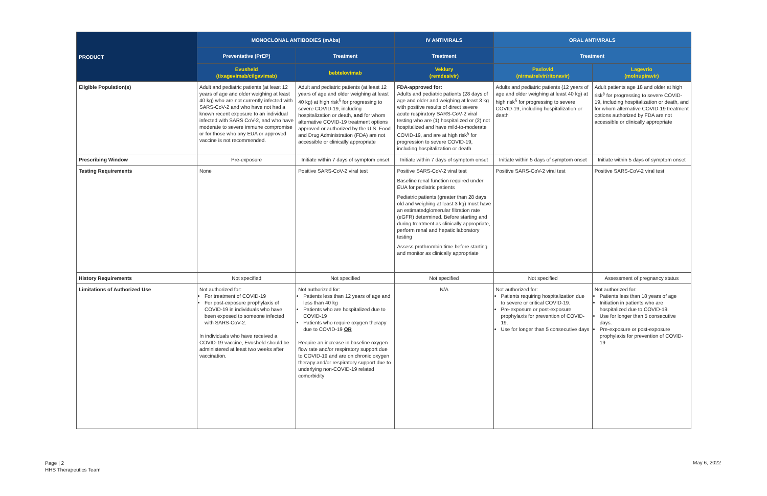| PRODUCT | MONOCLONAL ANTIBODIES (mAbs) | | IV ANTIVIRALS | ORAL ANTIVIRALS | |
| --- | --- | --- | --- | --- | --- |
| | Preventative (PrEP) | Treatment | Treatment | Treatment | |
| | Evusheld (tixagevimab/cilgavimab) | bebtelovimab | Veklury (remdesivir) | Paxlovid (nirmatrelvir/ritonavir) | Lagevrio (molnupiravir) |
| Eligible Population(s) | Adult and pediatric patients (at least 12 years of age and older weighing at least 40 kg) who are not currently infected with SARS-CoV-2 and who have not had a known recent exposure to an individual infected with SARS CoV-2, and who have moderate to severe immune compromise or for those who any EUA or approved vaccine is not recommended. | Adult and pediatric patients (at least 12 years of age and older weighing at least 40 kg) at high risk<sup>§</sup> for progressing to severe COVID-19, including hospitalization or death, and for whom alternative COVID-19 treatment options approved or authorized by the U.S. Food and Drug Administration (FDA) are not accessible or clinically appropriate | FDA-approved for: Adults and pediatric patients (28 days of age and older and weighing at least 3 kg with positive results of direct severe acute respiratory SARS-CoV-2 viral testing who are (1) hospitalized or (2) not hospitalized and have mild-to-moderate COVID-19, and are at high risk<sup>§</sup> for progression to severe COVID-19, including hospitalization or death | Adults and pediatric patients (12 years of age and older weighing at least 40 kg) at high risk<sup>§</sup> for progressing to severe COVID-19, including hospitalization or death | Adult patients age 18 and older at high risk<sup>§</sup> for progressing to severe COVID-19, including hospitalization or death, and for whom alternative COVID-19 treatment options authorized by FDA are not accessible or clinically appropriate |
| Prescribing Window | Pre-exposure | Initiate within 7 days of symptom onset | Initiate within 7 days of symptom onset | Initiate within 5 days of symptom onset | Initiate within 5 days of symptom onset |
| Testing Requirements | None | Positive SARS-CoV-2 viral test | Positive SARS-CoV-2 viral test Baseline renal function required under EUA for pediatric patients Pediatric patients (greater than 28 days old and weighing at least 3 kg) must have an estimatedglomerular filtration rate (eGFR) determined. Before starting and during treatment as clinically appropriate, perform renal and hepatic laboratory testing Assess prothrombin time before starting and monitor as clinically appropriate | Positive SARS-CoV-2 viral test | Positive SARS-CoV-2 viral test |
| History Requirements | Not specified | Not specified | Not specified | Not specified | Assessment of pregnancy status |
| Limitations of Authorized Use | Not authorized for: For treatment of COVID-19 For post-exposure prophylaxis of COVID-19 in individuals who have been exposed to someone infected with SARS-CoV-2. In individuals who have received a COVID-19 vaccine, Evusheld should be administered at least two weeks after vaccination. | Not authorized for: Patients less than 12 years of age and less than 40 kg Patients who are hospitalized due to COVID-19 Patients who require oxygen therapy due to COVID-19 OR Require an increase in baseline oxygen flow rate and/or respiratory support due to COVID-19 and are on chronic oxygen therapy and/or respiratory support due to underlying non-COVID-19 related comorbidity | N/A | Not authorized for: Patients requiring hospitalization due to severe or critical COVID-19. Pre-exposure or post-exposure prophylaxis for prevention of COVID-19. Use for longer than 5 consecutive days | Not authorized for: Patients less than 18 years of age Initiation in patients who are hospitalized due to COVID-19. Use for longer than 5 consecutive days. Pre-exposure or post-exposure prophylaxis for prevention of COVID-19 |
Page | 2
HHS Therapeutics Team
May 6, 2022